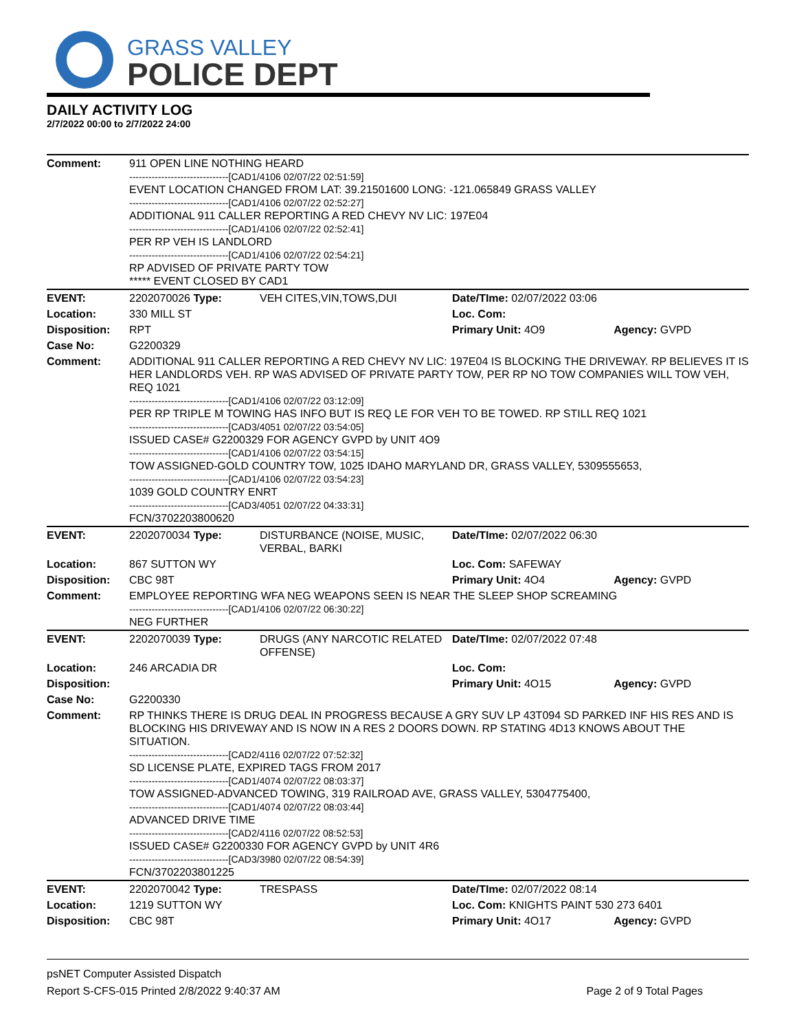GRASS VALLEY
POLICE DEPT
DAILY ACTIVITY LOG
2/7/2022 00:00 to 2/7/2022 24:00
| Comment: | 911 OPEN LINE NOTHING HEARD -------------------------------[CAD1/4106 02/07/22 02:51:59] EVENT LOCATION CHANGED FROM LAT: 39.21501600 LONG: -121.065849 GRASS VALLEY -------------------------------[CAD1/4106 02/07/22 02:52:27] ADDITIONAL 911 CALLER REPORTING A RED CHEVY NV LIC: 197E04 -------------------------------[CAD1/4106 02/07/22 02:52:41] PER RP VEH IS LANDLORD -------------------------------[CAD1/4106 02/07/22 02:54:21] RP ADVISED OF PRIVATE PARTY TOW ***** EVENT CLOSED BY CAD1 | | | |
| EVENT: | 2202070026 Type: | VEH CITES,VIN,TOWS,DUI | Date/TIme: 02/07/2022 03:06 | |
| Location: | 330 MILL ST | | Loc. Com: | |
| Disposition: | RPT | | Primary Unit: 4O9 | Agency: GVPD |
| Case No: | G2200329 | | | |
| Comment: | ADDITIONAL 911 CALLER REPORTING A RED CHEVY NV LIC: 197E04 IS BLOCKING THE DRIVEWAY. RP BELIEVES IT IS HER LANDLORDS VEH. RP WAS ADVISED OF PRIVATE PARTY TOW, PER RP NO TOW COMPANIES WILL TOW VEH, REQ 1021 -------------------------------[CAD1/4106 02/07/22 03:12:09] PER RP TRIPLE M TOWING HAS INFO BUT IS REQ LE FOR VEH TO BE TOWED. RP STILL REQ 1021 -------------------------------[CAD3/4051 02/07/22 03:54:05] ISSUED CASE# G2200329 FOR AGENCY GVPD by UNIT 4O9 -------------------------------[CAD1/4106 02/07/22 03:54:15] TOW ASSIGNED-GOLD COUNTRY TOW, 1025 IDAHO MARYLAND DR, GRASS VALLEY, 5309555653, -------------------------------[CAD1/4106 02/07/22 03:54:23] 1039 GOLD COUNTRY ENRT -------------------------------[CAD3/4051 02/07/22 04:33:31] FCN/3702203800620 | | | |
| EVENT: | 2202070034 Type: | DISTURBANCE (NOISE, MUSIC, VERBAL, BARKI | Date/TIme: 02/07/2022 06:30 | |
| Location: | 867 SUTTON WY | | Loc. Com: SAFEWAY | |
| Disposition: | CBC 98T | | Primary Unit: 4O4 | Agency: GVPD |
| Comment: | EMPLOYEE REPORTING WFA NEG WEAPONS SEEN IS NEAR THE SLEEP SHOP SCREAMING -------------------------------[CAD1/4106 02/07/22 06:30:22] NEG FURTHER | | | |
| EVENT: | 2202070039 Type: | DRUGS (ANY NARCOTIC RELATED OFFENSE) | Date/TIme: 02/07/2022 07:48 | |
| Location: | 246 ARCADIA DR | | Loc. Com: | |
| Disposition: | | | Primary Unit: 4O15 | Agency: GVPD |
| Case No: | G2200330 | | | |
| Comment: | RP THINKS THERE IS DRUG DEAL IN PROGRESS BECAUSE A GRY SUV LP 43T094 SD PARKED INF HIS RES AND IS BLOCKING HIS DRIVEWAY AND IS NOW IN A RES 2 DOORS DOWN. RP STATING 4D13 KNOWS ABOUT THE SITUATION. -------------------------------[CAD2/4116 02/07/22 07:52:32] SD LICENSE PLATE, EXPIRED TAGS FROM 2017 -------------------------------[CAD1/4074 02/07/22 08:03:37] TOW ASSIGNED-ADVANCED TOWING, 319 RAILROAD AVE, GRASS VALLEY, 5304775400, -------------------------------[CAD1/4074 02/07/22 08:03:44] ADVANCED DRIVE TIME -------------------------------[CAD2/4116 02/07/22 08:52:53] ISSUED CASE# G2200330 FOR AGENCY GVPD by UNIT 4R6 -------------------------------[CAD3/3980 02/07/22 08:54:39] FCN/3702203801225 | | | |
| EVENT: | 2202070042 Type: | TRESPASS | Date/TIme: 02/07/2022 08:14 | |
| Location: | 1219 SUTTON WY | | Loc. Com: KNIGHTS PAINT 530 273 6401 | |
| Disposition: | CBC 98T | | Primary Unit: 4O17 | Agency: GVPD |
psNET Computer Assisted Dispatch
Report S-CFS-015 Printed 2/8/2022 9:40:37 AM Page 2 of 9 Total Pages